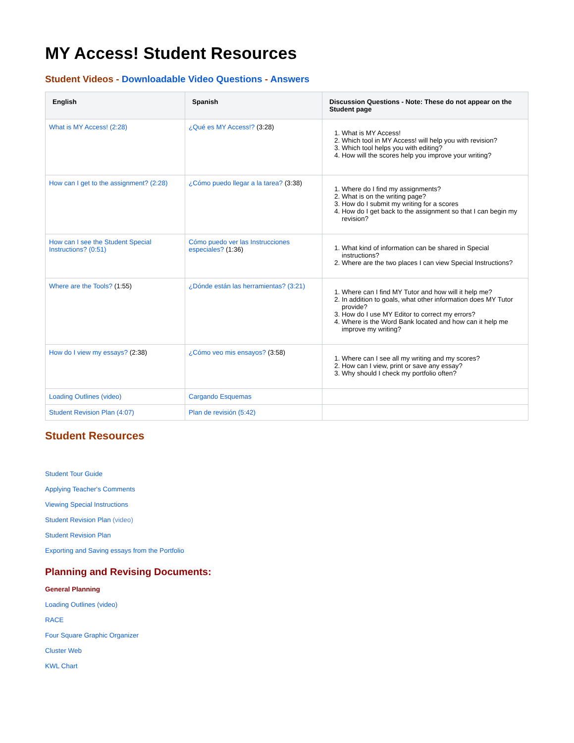MY Access! Student Resources
Student Videos - Downloadable Video Questions - Answers
| English | Spanish | Discussion Questions - Note: These do not appear on the Student page |
| --- | --- | --- |
| What is MY Access! (2:28) | ¿Qué es MY Access!? (3:28) | 1. What is MY Access! 2. Which tool in MY Access! will help you with revision? 3. Which tool helps you with editing? 4. How will the scores help you improve your writing? |
| How can I get to the assignment? (2:28) | ¿Cómo puedo llegar a la tarea? (3:38) | 1. Where do I find my assignments? 2. What is on the writing page? 3. How do I submit my writing for a scores 4. How do I get back to the assignment so that I can begin my revision? |
| How can I see the Student Special Instructions? (0:51) | Cómo puedo ver las Instrucciones especiales? (1:36) | 1. What kind of information can be shared in Special instructions? 2. Where are the two places I can view Special Instructions? |
| Where are the Tools? (1:55) | ¿Dónde están las herramientas? (3:21) | 1. Where can I find MY Tutor and how will it help me? 2. In addition to goals, what other information does MY Tutor provide? 3. How do I use MY Editor to correct my errors? 4. Where is the Word Bank located and how can it help me improve my writing? |
| How do I view my essays? (2:38) | ¿Cómo veo mis ensayos? (3:58) | 1. Where can I see all my writing and my scores? 2. How can I view, print or save any essay? 3. Why should I check my portfolio often? |
| Loading Outlines (video) | Cargando Esquemas | |
| Student Revision Plan (4:07) | Plan de revisión (5:42) | |
Student Resources
Student Tour Guide
Applying Teacher's Comments
Viewing Special Instructions
Student Revision Plan (video)
Student Revision Plan
Exporting and Saving essays from the Portfolio
Planning and Revising Documents:
General Planning
Loading Outlines (video)
RACE
Four Square Graphic Organizer
Cluster Web
KWL Chart